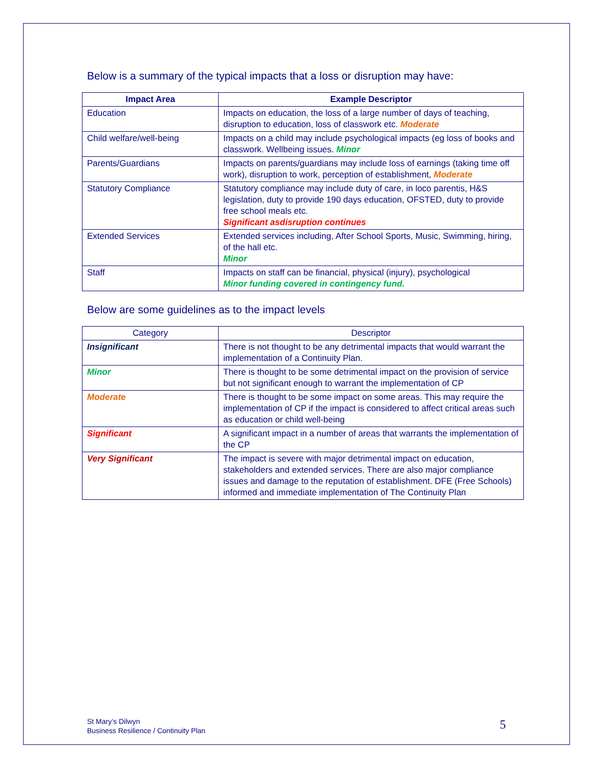Below is a summary of the typical impacts that a loss or disruption may have:
| Impact Area | Example Descriptor |
| --- | --- |
| Education | Impacts on education, the loss of a large number of days of teaching, disruption to education, loss of classwork etc. Moderate |
| Child welfare/well-being | Impacts on a child may include psychological impacts (eg loss of books and classwork. Wellbeing issues. Minor |
| Parents/Guardians | Impacts on parents/guardians may include loss of earnings (taking time off work), disruption to work, perception of establishment, Moderate |
| Statutory Compliance | Statutory compliance may include duty of care, in loco parentis, H&S legislation, duty to provide 190 days education, OFSTED, duty to provide free school meals etc. Significant asdisruption continues |
| Extended Services | Extended services including, After School Sports, Music, Swimming, hiring, of the hall etc. Minor |
| Staff | Impacts on staff can be financial, physical (injury), psychological Minor funding covered in contingency fund. |
Below are some guidelines as to the impact levels
| Category | Descriptor |
| --- | --- |
| Insignificant | There is not thought to be any detrimental impacts that would warrant the implementation of a Continuity Plan. |
| Minor | There is thought to be some detrimental impact on the provision of service but not significant enough to warrant the implementation of CP |
| Moderate | There is thought to be some impact on some areas. This may require the implementation of CP if the impact is considered to affect critical areas such as education or child well-being |
| Significant | A significant impact in a number of areas that warrants the implementation of the CP |
| Very Significant | The impact is severe with major detrimental impact on education, stakeholders and extended services. There are also major compliance issues and damage to the reputation of establishment. DFE (Free Schools) informed and immediate implementation of The Continuity Plan |
St Mary’s Dilwyn
Business Resilience / Continuity Plan
5